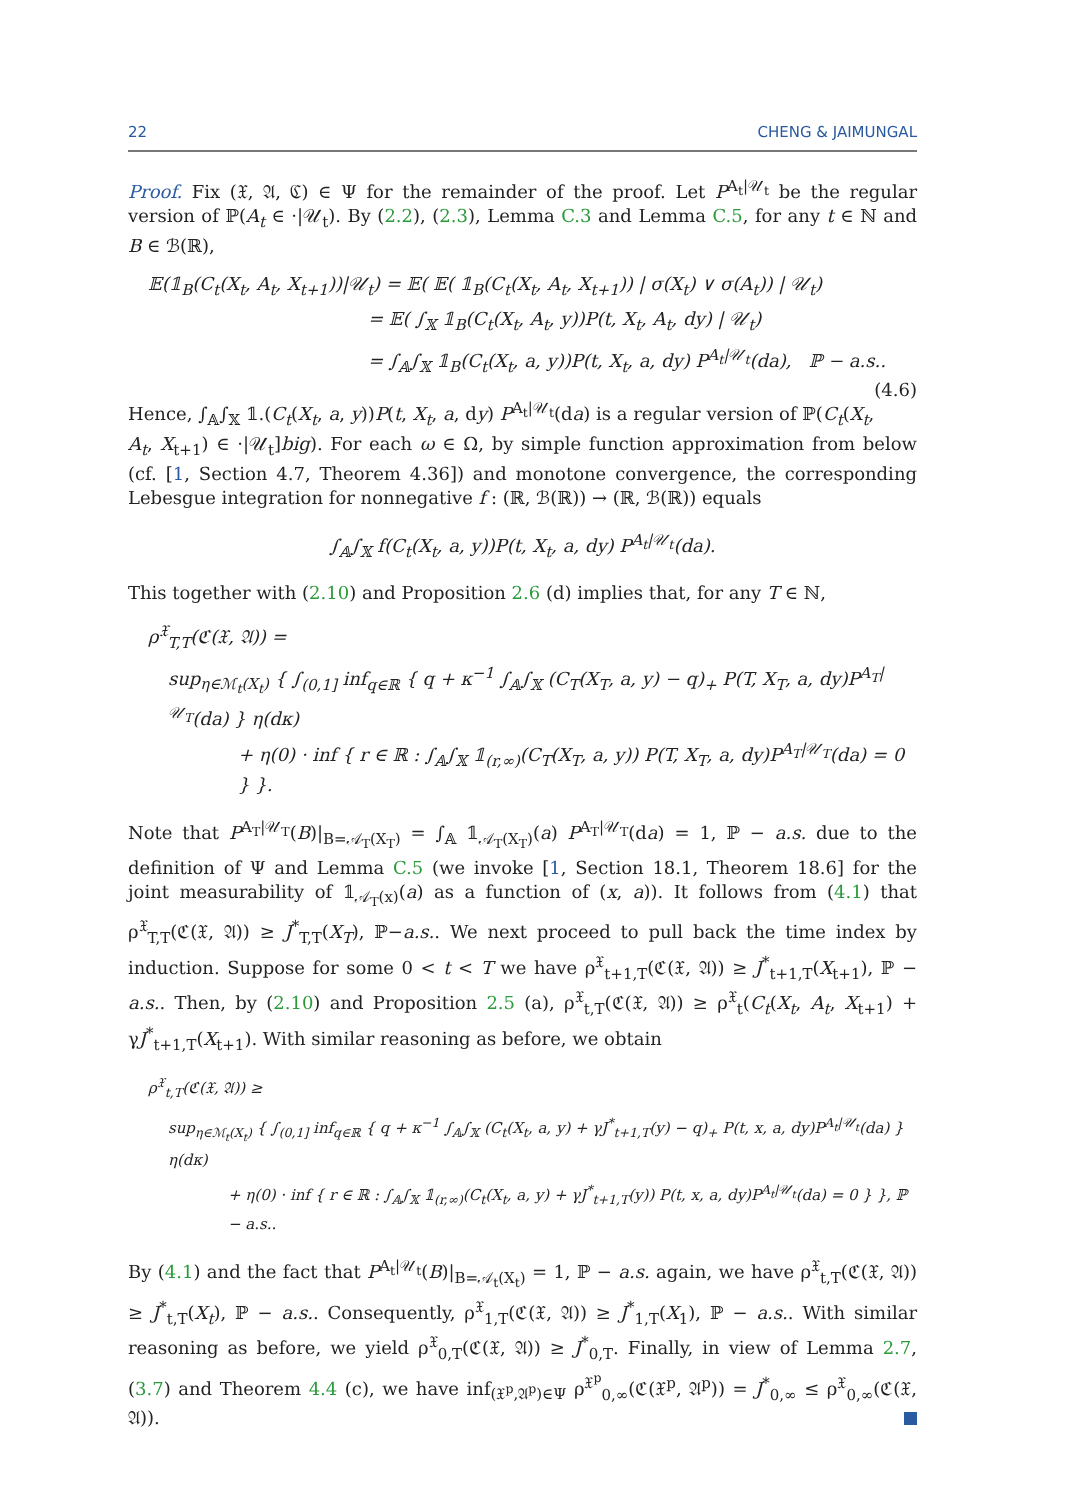22 CHENG & JAIMUNGAL
Proof. Fix (𝔛, 𝔄, ℭ) ∈ Ψ for the remainder of the proof. Let P<sup>A<sub>t</sub>|𝒰<sub>t</sub></sup> be the regular version of ℙ(A<sub>t</sub> ∈ ·|𝒰<sub>t</sub>). By (2.2), (2.3), Lemma C.3 and Lemma C.5, for any t ∈ ℕ and B ∈ ℬ(ℝ),
𝔼(𝟙<sub>B</sub>(C<sub>t</sub>(X<sub>t</sub>, A<sub>t</sub>, X<sub>t+1</sub>))|𝒰<sub>t</sub>) = 𝔼( 𝔼( 𝟙<sub>B</sub>(C<sub>t</sub>(X<sub>t</sub>, A<sub>t</sub>, X<sub>t+1</sub>)) | σ(X<sub>t</sub>) ∨ σ(A<sub>t</sub>)) | 𝒰<sub>t</sub>)
= 𝔼( ∫<sub>𝕏</sub> 𝟙<sub>B</sub>(C<sub>t</sub>(X<sub>t</sub>, A<sub>t</sub>, y))P(t, X<sub>t</sub>, A<sub>t</sub>, dy) | 𝒰<sub>t</sub>)
= ∫<sub>𝔸</sub>∫<sub>𝕏</sub> 𝟙<sub>B</sub>(C<sub>t</sub>(X<sub>t</sub>, a, y))P(t, X<sub>t</sub>, a, dy) P<sup>A<sub>t</sub>|𝒰<sub>t</sub></sup>(da), ℙ − a.s.. (4.6)
Hence, ∫<sub>𝔸</sub>∫<sub>𝕏</sub> 𝟙.(C<sub>t</sub>(X<sub>t</sub>, a, y))P(t, X<sub>t</sub>, a, dy) P<sup>A<sub>t</sub>|𝒰<sub>t</sub></sup>(da) is a regular version of ℙ(C<sub>t</sub>(X<sub>t</sub>, A<sub>t</sub>, X<sub>t+1</sub>) ∈ ·|𝒰<sub>t</sub>]big). For each ω ∈ Ω, by simple function approximation from below (cf. [1, Section 4.7, Theorem 4.36]) and monotone convergence, the corresponding Lebesgue integration for nonnegative f : (ℝ, ℬ(ℝ)) → (ℝ, ℬ(ℝ)) equals
∫<sub>𝔸</sub>∫<sub>𝕏</sub> f(C<sub>t</sub>(X<sub>t</sub>, a, y))P(t, X<sub>t</sub>, a, dy) P<sup>A<sub>t</sub>|𝒰<sub>t</sub></sup>(da).
This together with (2.10) and Proposition 2.6 (d) implies that, for any T ∈ ℕ,
ρ<sup>𝔛</sup><sub>T,T</sub>(ℭ(𝔛, 𝔄)) =
sup<sub>η∈ℳ<sub>t</sub>(X<sub>t</sub>)</sub> { ∫<sub>(0,1]</sub> inf<sub>q∈ℝ</sub> { q + κ<sup>−1</sup> ∫<sub>𝔸</sub>∫<sub>𝕏</sub> (C<sub>T</sub>(X<sub>T</sub>, a, y) − q)<sub>+</sub> P(T, X<sub>T</sub>, a, dy)P<sup>A<sub>T</sub>|𝒰<sub>T</sub></sup>(da) } η(dκ)
+ η(0) · inf { r ∈ ℝ : ∫<sub>𝔸</sub>∫<sub>𝕏</sub> 𝟙<sub>(r,∞)</sub>(C<sub>T</sub>(X<sub>T</sub>, a, y)) P(T, X<sub>T</sub>, a, dy)P<sup>A<sub>T</sub>|𝒰<sub>T</sub></sup>(da) = 0 } }.
Note that P<sup>A<sub>T</sub>|𝒰<sub>T</sub></sup>(B)|<sub>B=𝒜<sub>T</sub>(X<sub>T</sub>)</sub> = ∫<sub>𝔸</sub> 𝟙<sub>𝒜<sub>T</sub>(X<sub>T</sub>)</sub>(a) P<sup>A<sub>T</sub>|𝒰<sub>T</sub></sup>(da) = 1, ℙ − a.s. due to the definition of Ψ and Lemma C.5 (we invoke [1, Section 18.1, Theorem 18.6] for the joint measurability of 𝟙<sub>𝒜<sub>T</sub>(x)</sub>(a) as a function of (x, a)). It follows from (4.1) that ρ<sup>𝔛</sup><sub>T,T</sub>(ℭ(𝔛, 𝔄)) ≥ J<sup>*</sup><sub>T,T</sub>(X<sub>T</sub>), ℙ−a.s.. We next proceed to pull back the time index by induction. Suppose for some 0 < t < T we have ρ<sup>𝔛</sup><sub>t+1,T</sub>(ℭ(𝔛, 𝔄)) ≥ J<sup>*</sup><sub>t+1,T</sub>(X<sub>t+1</sub>), ℙ − a.s.. Then, by (2.10) and Proposition 2.5 (a), ρ<sup>𝔛</sup><sub>t,T</sub>(ℭ(𝔛, 𝔄)) ≥ ρ<sup>𝔛</sup><sub>t</sub>(C<sub>t</sub>(X<sub>t</sub>, A<sub>t</sub>, X<sub>t+1</sub>) + γJ<sup>*</sup><sub>t+1,T</sub>(X<sub>t+1</sub>). With similar reasoning as before, we obtain
ρ<sup>𝔛</sup><sub>t,T</sub>(ℭ(𝔛, 𝔄)) ≥
sup<sub>η∈ℳ<sub>t</sub>(X<sub>t</sub>)</sub> { ∫<sub>(0,1]</sub> inf<sub>q∈ℝ</sub> { q + κ<sup>−1</sup> ∫<sub>𝔸</sub>∫<sub>𝕏</sub> (C<sub>t</sub>(X<sub>t</sub>, a, y) + γJ<sup>*</sup><sub>t+1,T</sub>(y) − q)<sub>+</sub> P(t, x, a, dy)P<sup>A<sub>t</sub>|𝒰<sub>t</sub></sup>(da) } η(dκ)
+ η(0) · inf { r ∈ ℝ : ∫<sub>𝔸</sub>∫<sub>𝕏</sub> 𝟙<sub>(r,∞)</sub>(C<sub>t</sub>(X<sub>t</sub>, a, y) + γJ<sup>*</sup><sub>t+1,T</sub>(y)) P(t, x, a, dy)P<sup>A<sub>t</sub>|𝒰<sub>t</sub></sup>(da) = 0 } }, ℙ − a.s..
By (4.1) and the fact that P<sup>A<sub>t</sub>|𝒰<sub>t</sub></sup>(B)|<sub>B=𝒜<sub>t</sub>(X<sub>t</sub>)</sub> = 1, ℙ − a.s. again, we have ρ<sup>𝔛</sup><sub>t,T</sub>(ℭ(𝔛, 𝔄)) ≥ J<sup>*</sup><sub>t,T</sub>(X<sub>t</sub>), ℙ − a.s.. Consequently, ρ<sup>𝔛</sup><sub>1,T</sub>(ℭ(𝔛, 𝔄)) ≥ J<sup>*</sup><sub>1,T</sub>(X<sub>1</sub>), ℙ − a.s.. With similar reasoning as before, we yield ρ<sup>𝔛</sup><sub>0,T</sub>(ℭ(𝔛, 𝔄)) ≥ J<sup>*</sup><sub>0,T</sub>. Finally, in view of Lemma 2.7, (3.7) and Theorem 4.4 (c), we have inf<sub>(𝔛<sup>p</sup>,𝔄<sup>p</sup>)∈Ψ</sub> ρ<sup>𝔛<sup>p</sup></sup><sub>0,∞</sub>(ℭ(𝔛<sup>p</sup>, 𝔄<sup>p</sup>)) = J<sup>*</sup><sub>0,∞</sub> ≤ ρ<sup>𝔛</sup><sub>0,∞</sub>(ℭ(𝔛, 𝔄)).